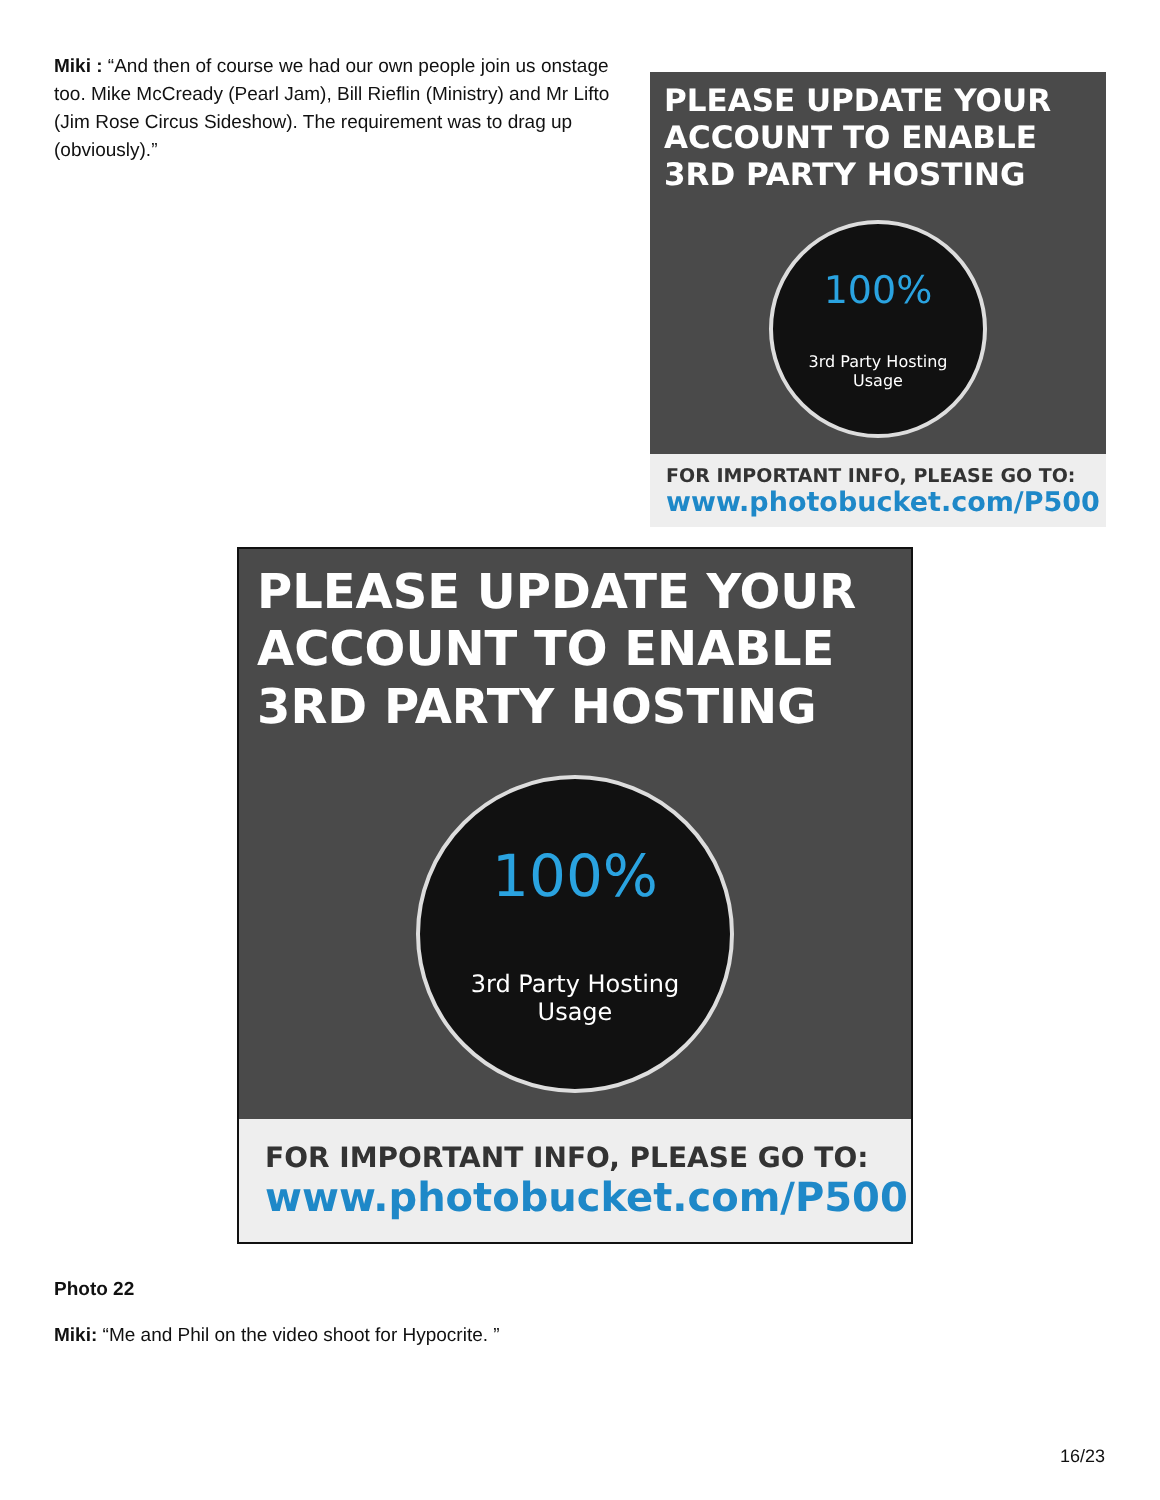Miki : “And then of course we had our own people join us onstage too. Mike McCready (Pearl Jam), Bill Rieflin (Ministry) and Mr Lifto (Jim Rose Circus Sideshow). The requirement was to drag up (obviously).”
PLEASE UPDATE YOUR ACCOUNT TO ENABLE 3RD PARTY HOSTING
100%
3rd Party Hosting
Usage
FOR IMPORTANT INFO, PLEASE GO TO:
www.photobucket.com/P500
PLEASE UPDATE YOUR ACCOUNT TO ENABLE 3RD PARTY HOSTING
100%
3rd Party Hosting
Usage
FOR IMPORTANT INFO, PLEASE GO TO:
www.photobucket.com/P500
Photo 22
Miki: “Me and Phil on the video shoot for Hypocrite. ”
16/23